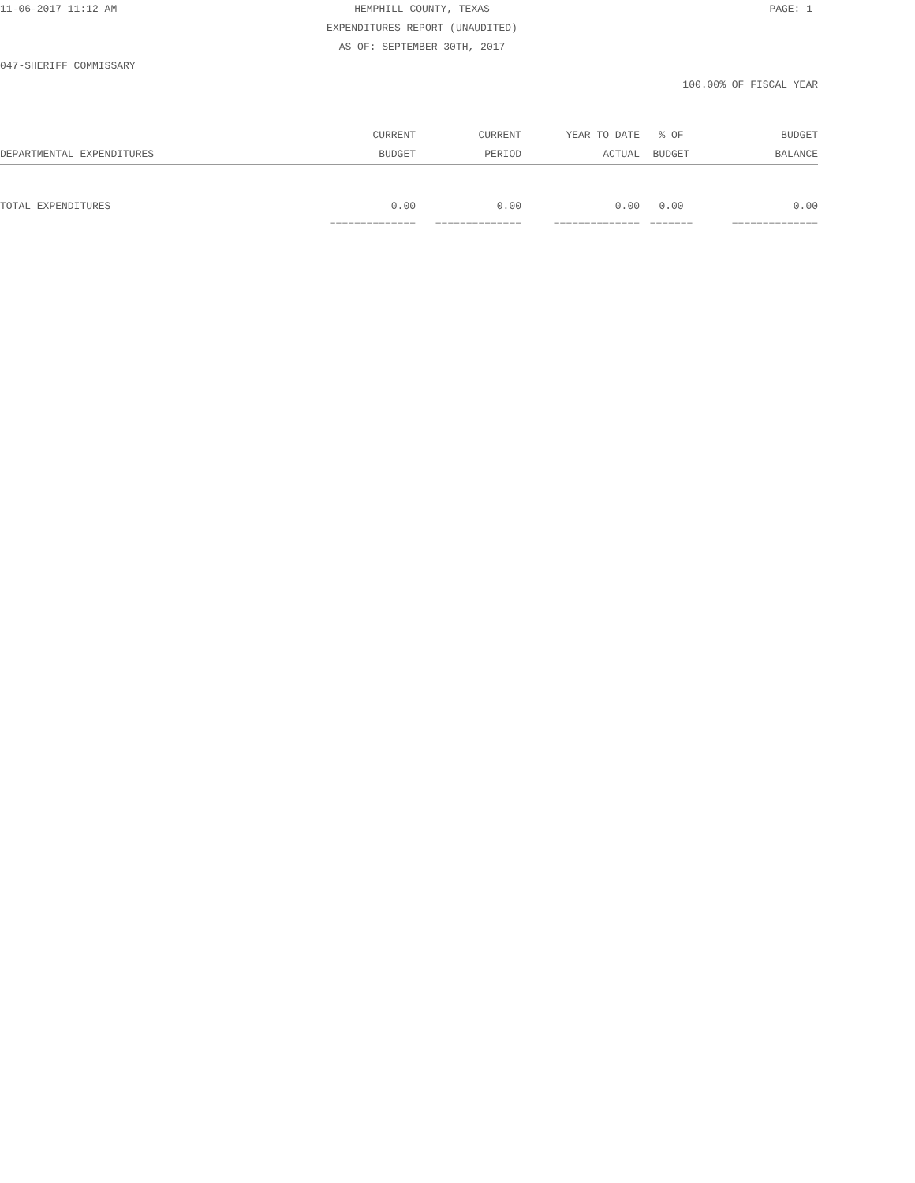11-06-2017 11:12 AM HEMPHILL COUNTY, TEXAS PAGE: 1
EXPENDITURES REPORT (UNAUDITED)
AS OF: SEPTEMBER 30TH, 2017
047-SHERIFF COMMISSARY
100.00% OF FISCAL YEAR
| | CURRENT | CURRENT | YEAR TO DATE | % OF | BUDGET |
| --- | --- | --- | --- | --- | --- |
| DEPARTMENTAL EXPENDITURES | BUDGET | PERIOD | ACTUAL | BUDGET | BALANCE |
| TOTAL EXPENDITURES | 0.00 | 0.00 | 0.00 | 0.00 | 0.00 |
| | ============== | ============== | ============== | ======= | ============== |